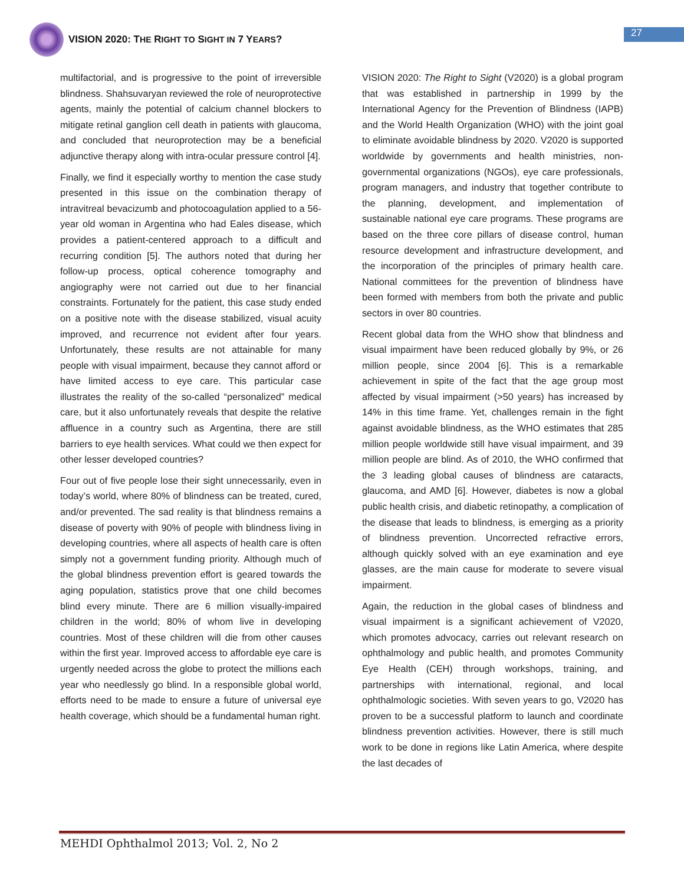VISION 2020: THE RIGHT TO SIGHT IN 7 YEARS?
27
multifactorial, and is progressive to the point of irreversible blindness. Shahsuvaryan reviewed the role of neuroprotective agents, mainly the potential of calcium channel blockers to mitigate retinal ganglion cell death in patients with glaucoma, and concluded that neuroprotection may be a beneficial adjunctive therapy along with intra-ocular pressure control [4].
Finally, we find it especially worthy to mention the case study presented in this issue on the combination therapy of intravitreal bevacizumb and photocoagulation applied to a 56-year old woman in Argentina who had Eales disease, which provides a patient-centered approach to a difficult and recurring condition [5]. The authors noted that during her follow-up process, optical coherence tomography and angiography were not carried out due to her financial constraints. Fortunately for the patient, this case study ended on a positive note with the disease stabilized, visual acuity improved, and recurrence not evident after four years. Unfortunately, these results are not attainable for many people with visual impairment, because they cannot afford or have limited access to eye care. This particular case illustrates the reality of the so-called “personalized” medical care, but it also unfortunately reveals that despite the relative affluence in a country such as Argentina, there are still barriers to eye health services. What could we then expect for other lesser developed countries?
Four out of five people lose their sight unnecessarily, even in today’s world, where 80% of blindness can be treated, cured, and/or prevented. The sad reality is that blindness remains a disease of poverty with 90% of people with blindness living in developing countries, where all aspects of health care is often simply not a government funding priority. Although much of the global blindness prevention effort is geared towards the aging population, statistics prove that one child becomes blind every minute. There are 6 million visually-impaired children in the world; 80% of whom live in developing countries. Most of these children will die from other causes within the first year. Improved access to affordable eye care is urgently needed across the globe to protect the millions each year who needlessly go blind. In a responsible global world, efforts need to be made to ensure a future of universal eye health coverage, which should be a fundamental human right.
VISION 2020: The Right to Sight (V2020) is a global program that was established in partnership in 1999 by the International Agency for the Prevention of Blindness (IAPB) and the World Health Organization (WHO) with the joint goal to eliminate avoidable blindness by 2020. V2020 is supported worldwide by governments and health ministries, non-governmental organizations (NGOs), eye care professionals, program managers, and industry that together contribute to the planning, development, and implementation of sustainable national eye care programs. These programs are based on the three core pillars of disease control, human resource development and infrastructure development, and the incorporation of the principles of primary health care. National committees for the prevention of blindness have been formed with members from both the private and public sectors in over 80 countries.
Recent global data from the WHO show that blindness and visual impairment have been reduced globally by 9%, or 26 million people, since 2004 [6]. This is a remarkable achievement in spite of the fact that the age group most affected by visual impairment (>50 years) has increased by 14% in this time frame. Yet, challenges remain in the fight against avoidable blindness, as the WHO estimates that 285 million people worldwide still have visual impairment, and 39 million people are blind. As of 2010, the WHO confirmed that the 3 leading global causes of blindness are cataracts, glaucoma, and AMD [6]. However, diabetes is now a global public health crisis, and diabetic retinopathy, a complication of the disease that leads to blindness, is emerging as a priority of blindness prevention. Uncorrected refractive errors, although quickly solved with an eye examination and eye glasses, are the main cause for moderate to severe visual impairment.
Again, the reduction in the global cases of blindness and visual impairment is a significant achievement of V2020, which promotes advocacy, carries out relevant research on ophthalmology and public health, and promotes Community Eye Health (CEH) through workshops, training, and partnerships with international, regional, and local ophthalmologic societies. With seven years to go, V2020 has proven to be a successful platform to launch and coordinate blindness prevention activities. However, there is still much work to be done in regions like Latin America, where despite the last decades of
MEHDI Ophthalmol 2013; Vol. 2, No 2